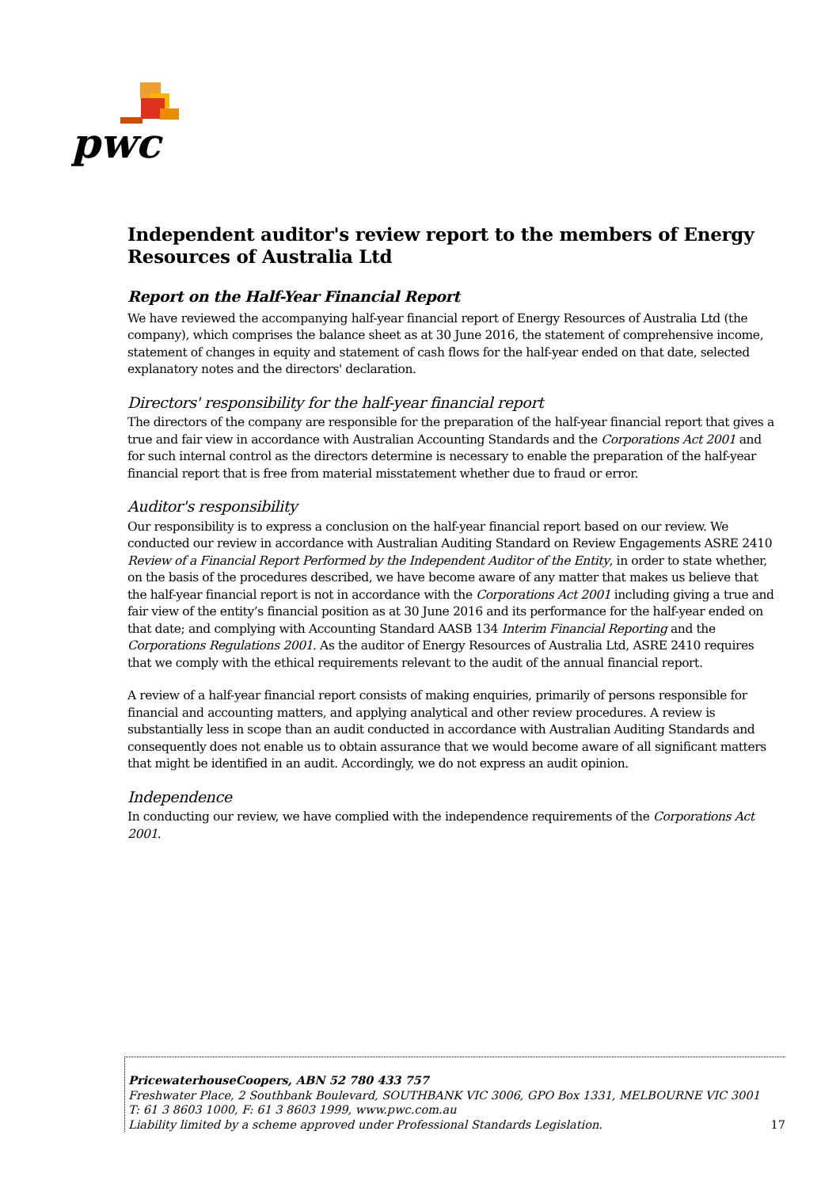pwc
Independent auditor's review report to the members of Energy Resources of Australia Ltd
Report on the Half-Year Financial Report
We have reviewed the accompanying half-year financial report of Energy Resources of Australia Ltd (the company), which comprises the balance sheet as at 30 June 2016, the statement of comprehensive income, statement of changes in equity and statement of cash flows for the half-year ended on that date, selected explanatory notes and the directors' declaration.
Directors' responsibility for the half-year financial report
The directors of the company are responsible for the preparation of the half-year financial report that gives a true and fair view in accordance with Australian Accounting Standards and the Corporations Act 2001 and for such internal control as the directors determine is necessary to enable the preparation of the half-year financial report that is free from material misstatement whether due to fraud or error.
Auditor's responsibility
Our responsibility is to express a conclusion on the half-year financial report based on our review. We conducted our review in accordance with Australian Auditing Standard on Review Engagements ASRE 2410 Review of a Financial Report Performed by the Independent Auditor of the Entity, in order to state whether, on the basis of the procedures described, we have become aware of any matter that makes us believe that the half-year financial report is not in accordance with the Corporations Act 2001 including giving a true and fair view of the entity’s financial position as at 30 June 2016 and its performance for the half-year ended on that date; and complying with Accounting Standard AASB 134 Interim Financial Reporting and the Corporations Regulations 2001. As the auditor of Energy Resources of Australia Ltd, ASRE 2410 requires that we comply with the ethical requirements relevant to the audit of the annual financial report.
A review of a half-year financial report consists of making enquiries, primarily of persons responsible for financial and accounting matters, and applying analytical and other review procedures. A review is substantially less in scope than an audit conducted in accordance with Australian Auditing Standards and consequently does not enable us to obtain assurance that we would become aware of all significant matters that might be identified in an audit. Accordingly, we do not express an audit opinion.
Independence
In conducting our review, we have complied with the independence requirements of the Corporations Act 2001.
PricewaterhouseCoopers, ABN 52 780 433 757
Freshwater Place, 2 Southbank Boulevard, SOUTHBANK VIC 3006, GPO Box 1331, MELBOURNE VIC 3001
T: 61 3 8603 1000, F: 61 3 8603 1999, www.pwc.com.au
Liability limited by a scheme approved under Professional Standards Legislation. 17